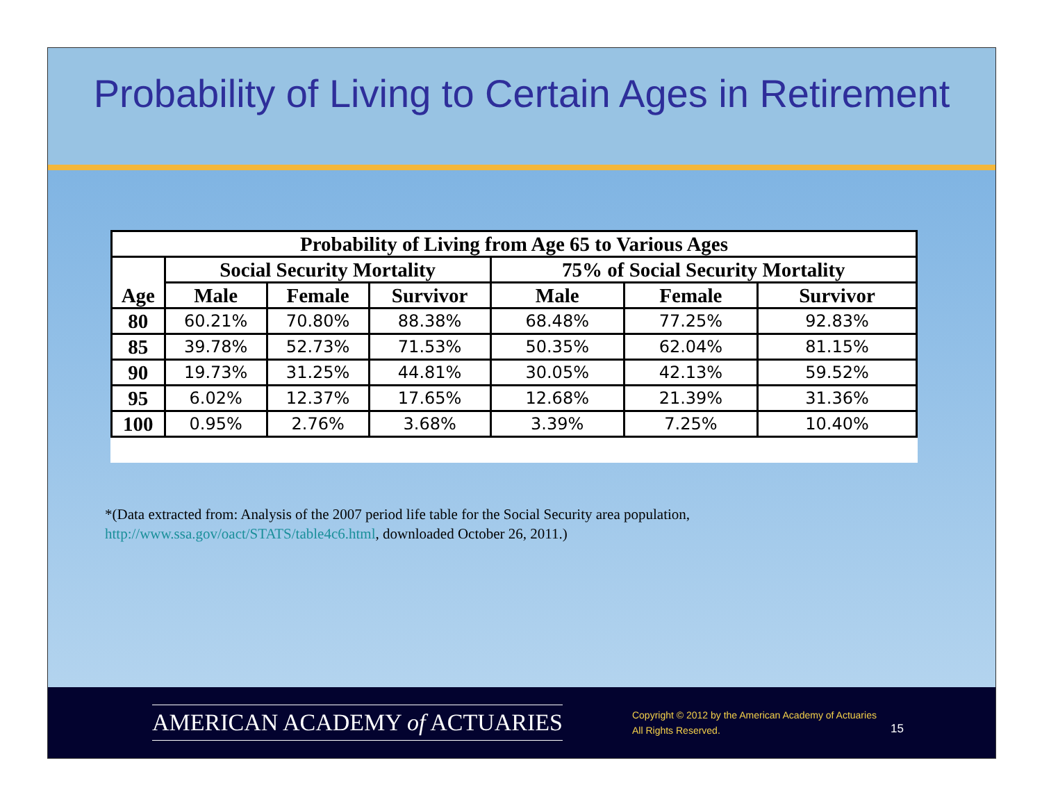Probability of Living to Certain Ages in Retirement
| Probability of Living from Age 65 to Various Ages | | | | | | |
| --- | --- | --- | --- | --- | --- | --- |
| Age | Social Security Mortality | | | 75% of Social Security Mortality | | |
| | Male | Female | Survivor | Male | Female | Survivor |
| 80 | 60.21% | 70.80% | 88.38% | 68.48% | 77.25% | 92.83% |
| 85 | 39.78% | 52.73% | 71.53% | 50.35% | 62.04% | 81.15% |
| 90 | 19.73% | 31.25% | 44.81% | 30.05% | 42.13% | 59.52% |
| 95 | 6.02% | 12.37% | 17.65% | 12.68% | 21.39% | 31.36% |
| 100 | 0.95% | 2.76% | 3.68% | 3.39% | 7.25% | 10.40% |
*(Data extracted from: Analysis of the 2007 period life table for the Social Security area population,
http://www.ssa.gov/oact/STATS/table4c6.html, downloaded October 26, 2011.)
AMERICAN ACADEMY of ACTUARIES
Copyright © 2012 by the American Academy of Actuaries
All Rights Reserved.
15